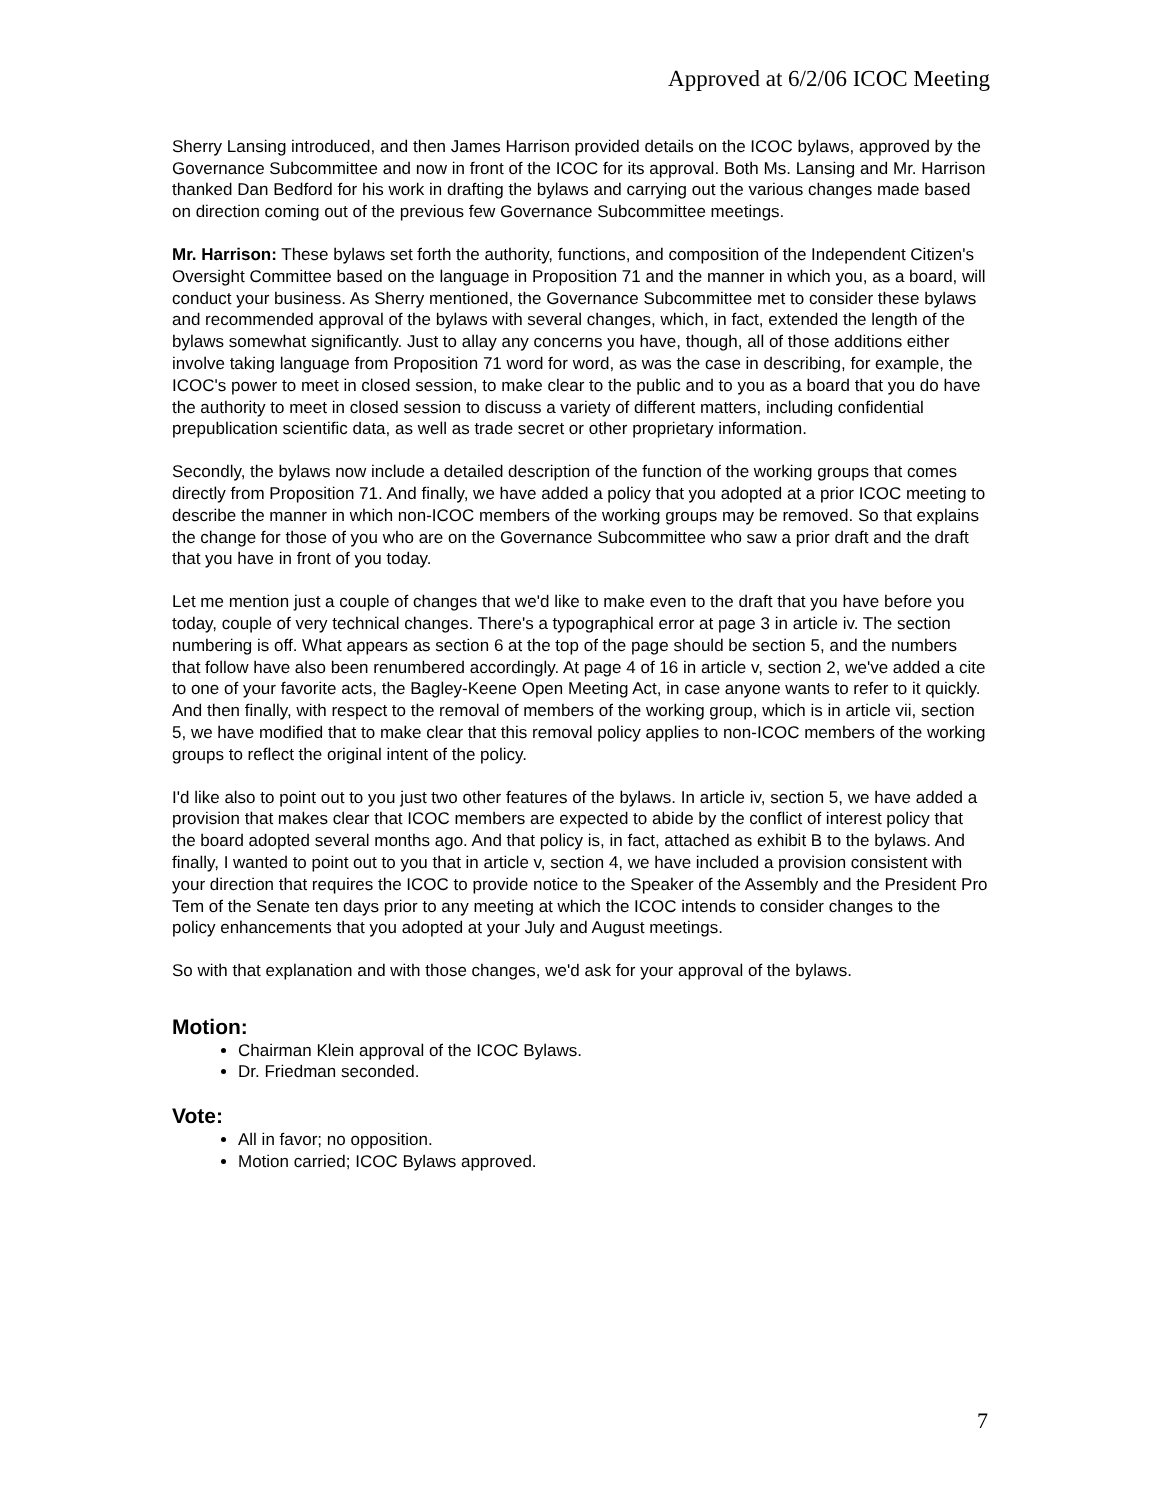Approved at 6/2/06 ICOC Meeting
Sherry Lansing introduced, and then James Harrison provided details on the ICOC bylaws, approved by the Governance Subcommittee and now in front of the ICOC for its approval. Both Ms. Lansing and Mr. Harrison thanked Dan Bedford for his work in drafting the bylaws and carrying out the various changes made based on direction coming out of the previous few Governance Subcommittee meetings.
Mr. Harrison: These bylaws set forth the authority, functions, and composition of the Independent Citizen's Oversight Committee based on the language in Proposition 71 and the manner in which you, as a board, will conduct your business. As Sherry mentioned, the Governance Subcommittee met to consider these bylaws and recommended approval of the bylaws with several changes, which, in fact, extended the length of the bylaws somewhat significantly. Just to allay any concerns you have, though, all of those additions either involve taking language from Proposition 71 word for word, as was the case in describing, for example, the ICOC's power to meet in closed session, to make clear to the public and to you as a board that you do have the authority to meet in closed session to discuss a variety of different matters, including confidential prepublication scientific data, as well as trade secret or other proprietary information.
Secondly, the bylaws now include a detailed description of the function of the working groups that comes directly from Proposition 71. And finally, we have added a policy that you adopted at a prior ICOC meeting to describe the manner in which non-ICOC members of the working groups may be removed. So that explains the change for those of you who are on the Governance Subcommittee who saw a prior draft and the draft that you have in front of you today.
Let me mention just a couple of changes that we'd like to make even to the draft that you have before you today, couple of very technical changes. There's a typographical error at page 3 in article iv. The section numbering is off. What appears as section 6 at the top of the page should be section 5, and the numbers that follow have also been renumbered accordingly. At page 4 of 16 in article v, section 2, we've added a cite to one of your favorite acts, the Bagley-Keene Open Meeting Act, in case anyone wants to refer to it quickly. And then finally, with respect to the removal of members of the working group, which is in article vii, section 5, we have modified that to make clear that this removal policy applies to non-ICOC members of the working groups to reflect the original intent of the policy.
I'd like also to point out to you just two other features of the bylaws. In article iv, section 5, we have added a provision that makes clear that ICOC members are expected to abide by the conflict of interest policy that the board adopted several months ago. And that policy is, in fact, attached as exhibit B to the bylaws. And finally, I wanted to point out to you that in article v, section 4, we have included a provision consistent with your direction that requires the ICOC to provide notice to the Speaker of the Assembly and the President Pro Tem of the Senate ten days prior to any meeting at which the ICOC intends to consider changes to the policy enhancements that you adopted at your July and August meetings.
So with that explanation and with those changes, we'd ask for your approval of the bylaws.
Motion:
Chairman Klein approval of the ICOC Bylaws.
Dr. Friedman seconded.
Vote:
All in favor; no opposition.
Motion carried; ICOC Bylaws approved.
7